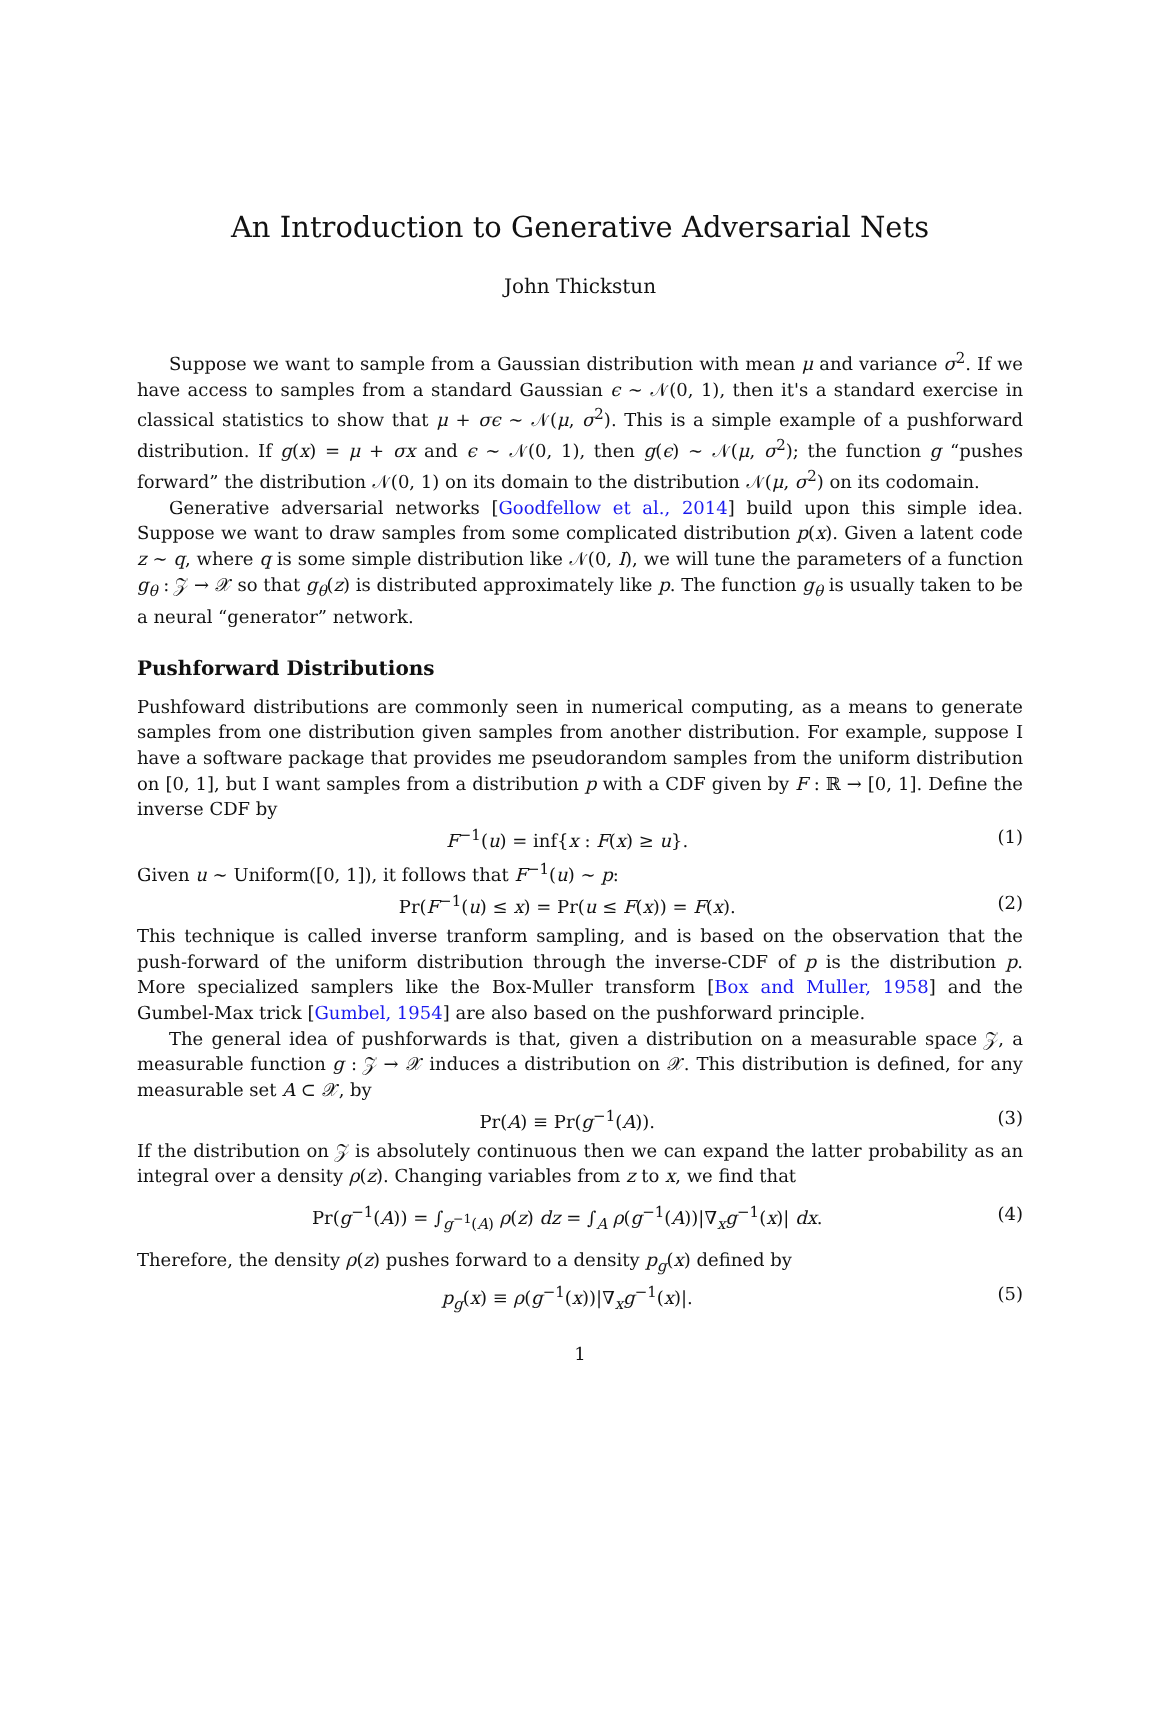An Introduction to Generative Adversarial Nets
John Thickstun
Suppose we want to sample from a Gaussian distribution with mean μ and variance σ<sup>2</sup>. If we have access to samples from a standard Gaussian ϵ ∼ 𝒩(0, 1), then it's a standard exercise in classical statistics to show that μ + σϵ ∼ 𝒩(μ, σ<sup>2</sup>). This is a simple example of a pushforward distribution. If g(x) = μ + σx and ϵ ∼ 𝒩(0, 1), then g(ϵ) ∼ 𝒩(μ, σ<sup>2</sup>); the function g “pushes forward” the distribution 𝒩(0, 1) on its domain to the distribution 𝒩(μ, σ<sup>2</sup>) on its codomain.
Generative adversarial networks [Goodfellow et al., 2014] build upon this simple idea. Suppose we want to draw samples from some complicated distribution p(x). Given a latent code z ∼ q, where q is some simple distribution like 𝒩(0, I), we will tune the parameters of a function g<sub>θ</sub> : 𝒵 → 𝒳 so that g<sub>θ</sub>(z) is distributed approximately like p. The function g<sub>θ</sub> is usually taken to be a neural “generator” network.
Pushforward Distributions
Pushfoward distributions are commonly seen in numerical computing, as a means to generate samples from one distribution given samples from another distribution. For example, suppose I have a software package that provides me pseudorandom samples from the uniform distribution on [0, 1], but I want samples from a distribution p with a CDF given by F : ℝ → [0, 1]. Define the inverse CDF by
F<sup>−1</sup>(u) = inf{x : F(x) ≥ u}. (1)
Given u ∼ Uniform([0, 1]), it follows that F<sup>−1</sup>(u) ∼ p:
Pr(F<sup>−1</sup>(u) ≤ x) = Pr(u ≤ F(x)) = F(x). (2)
This technique is called inverse tranform sampling, and is based on the observation that the push-forward of the uniform distribution through the inverse-CDF of p is the distribution p. More specialized samplers like the Box-Muller transform [Box and Muller, 1958] and the Gumbel-Max trick [Gumbel, 1954] are also based on the pushforward principle.
The general idea of pushforwards is that, given a distribution on a measurable space 𝒵, a measurable function g : 𝒵 → 𝒳 induces a distribution on 𝒳. This distribution is defined, for any measurable set A ⊂ 𝒳, by
Pr(A) ≡ Pr(g<sup>−1</sup>(A)). (3)
If the distribution on 𝒵 is absolutely continuous then we can expand the latter probability as an integral over a density ρ(z). Changing variables from z to x, we find that
Pr(g<sup>−1</sup>(A)) = ∫<sub>g<sup>−1</sup>(A)</sub> ρ(z) dz = ∫<sub>A</sub> ρ(g<sup>−1</sup>(A))|∇<sub>x</sub>g<sup>−1</sup>(x)| dx. (4)
Therefore, the density ρ(z) pushes forward to a density p<sub>g</sub>(x) defined by
p<sub>g</sub>(x) ≡ ρ(g<sup>−1</sup>(x))|∇<sub>x</sub>g<sup>−1</sup>(x)|. (5)
1